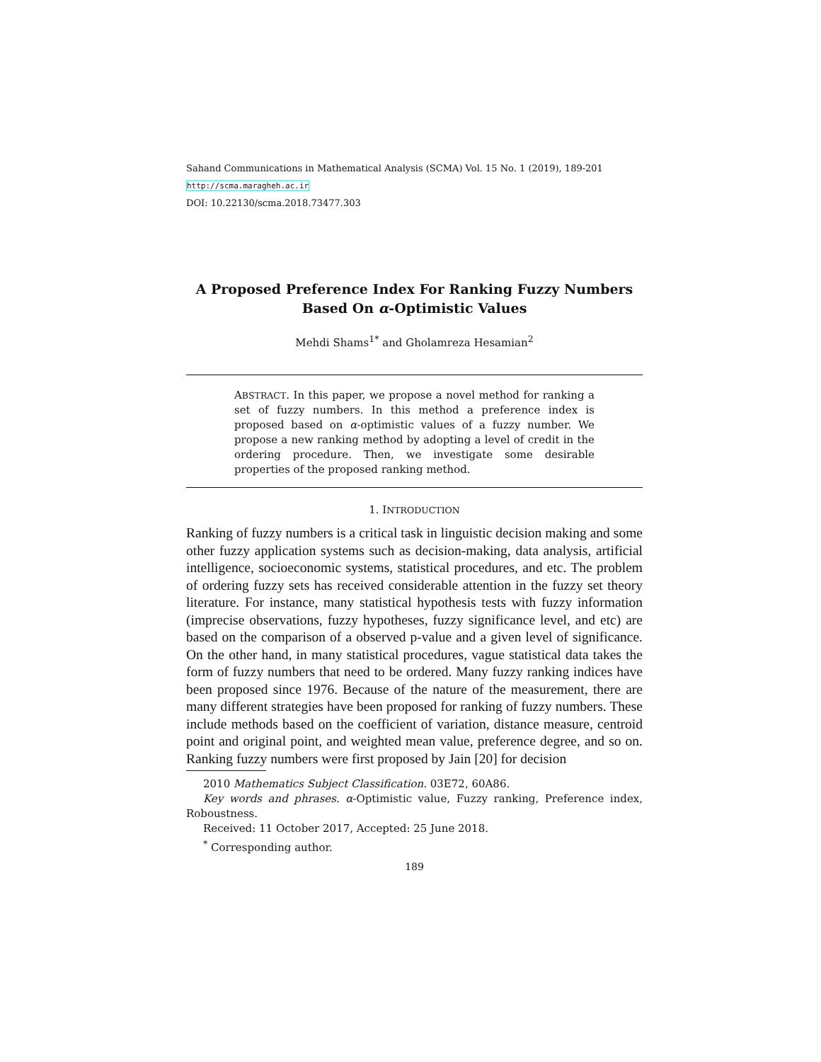Sahand Communications in Mathematical Analysis (SCMA) Vol. 15 No. 1 (2019), 189-201
http://scma.maragheh.ac.ir
DOI: 10.22130/scma.2018.73477.303
A Proposed Preference Index For Ranking Fuzzy Numbers
Based On α-Optimistic Values
Mehdi Shams<sup>1*</sup> and Gholamreza Hesamian<sup>2</sup>
ABSTRACT. In this paper, we propose a novel method for ranking a set of fuzzy numbers. In this method a preference index is proposed based on α-optimistic values of a fuzzy number. We propose a new ranking method by adopting a level of credit in the ordering procedure. Then, we investigate some desirable properties of the proposed ranking method.
1. INTRODUCTION
Ranking of fuzzy numbers is a critical task in linguistic decision making and some other fuzzy application systems such as decision-making, data analysis, artificial intelligence, socioeconomic systems, statistical procedures, and etc. The problem of ordering fuzzy sets has received considerable attention in the fuzzy set theory literature. For instance, many statistical hypothesis tests with fuzzy information (imprecise observations, fuzzy hypotheses, fuzzy significance level, and etc) are based on the comparison of a observed p-value and a given level of significance. On the other hand, in many statistical procedures, vague statistical data takes the form of fuzzy numbers that need to be ordered. Many fuzzy ranking indices have been proposed since 1976. Because of the nature of the measurement, there are many different strategies have been proposed for ranking of fuzzy numbers. These include methods based on the coefficient of variation, distance measure, centroid point and original point, and weighted mean value, preference degree, and so on. Ranking fuzzy numbers were first proposed by Jain [20] for decision
2010 Mathematics Subject Classification. 03E72, 60A86.
Key words and phrases. α-Optimistic value, Fuzzy ranking, Preference index, Roboustness.
Received: 11 October 2017, Accepted: 25 June 2018.
<sup>*</sup> Corresponding author.
189